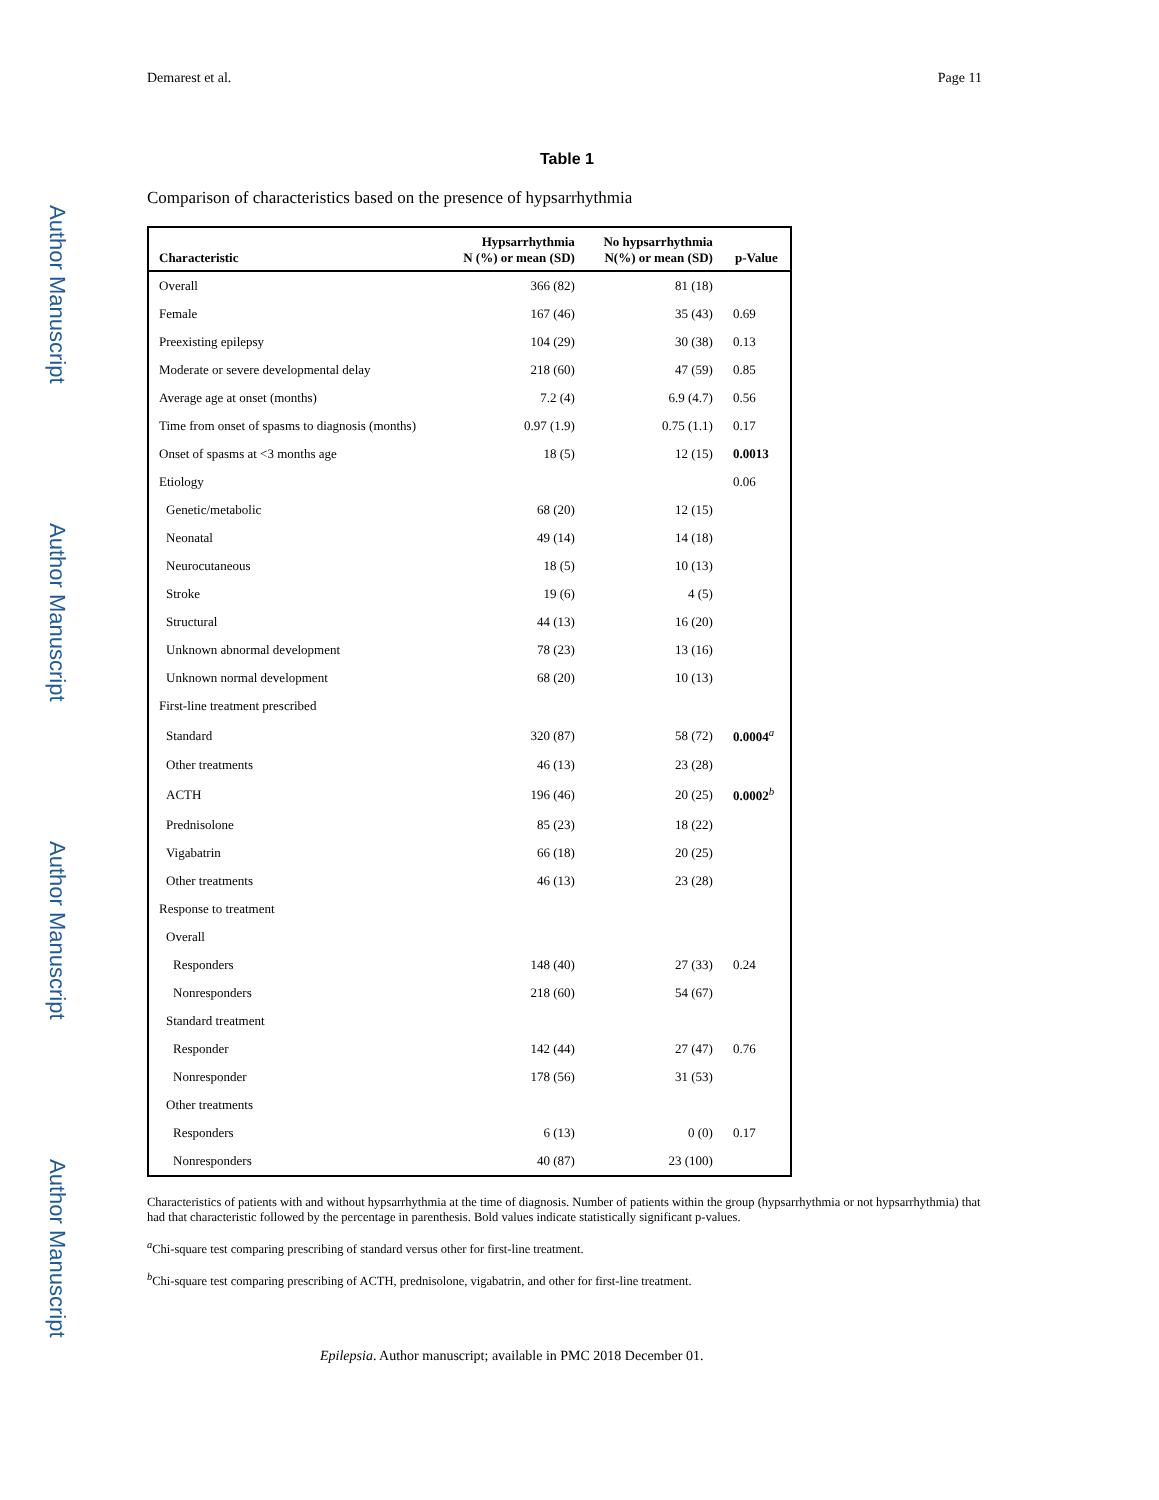Author Manuscript
Author Manuscript
Author Manuscript
Author Manuscript
Demarest et al. Page 11
Table 1
Comparison of characteristics based on the presence of hypsarrhythmia
| Characteristic | Hypsarrhythmia N (%) or mean (SD) | No hypsarrhythmia N(%) or mean (SD) | p-Value |
| --- | --- | --- | --- |
| Overall | 366 (82) | 81 (18) | |
| Female | 167 (46) | 35 (43) | 0.69 |
| Preexisting epilepsy | 104 (29) | 30 (38) | 0.13 |
| Moderate or severe developmental delay | 218 (60) | 47 (59) | 0.85 |
| Average age at onset (months) | 7.2 (4) | 6.9 (4.7) | 0.56 |
| Time from onset of spasms to diagnosis (months) | 0.97 (1.9) | 0.75 (1.1) | 0.17 |
| Onset of spasms at <3 months age | 18 (5) | 12 (15) | 0.0013 |
| Etiology | | | 0.06 |
| Genetic/metabolic | 68 (20) | 12 (15) | |
| Neonatal | 49 (14) | 14 (18) | |
| Neurocutaneous | 18 (5) | 10 (13) | |
| Stroke | 19 (6) | 4 (5) | |
| Structural | 44 (13) | 16 (20) | |
| Unknown abnormal development | 78 (23) | 13 (16) | |
| Unknown normal development | 68 (20) | 10 (13) | |
| First-line treatment prescribed | | | |
| Standard | 320 (87) | 58 (72) | 0.0004<sup>a</sup> |
| Other treatments | 46 (13) | 23 (28) | |
| ACTH | 196 (46) | 20 (25) | 0.0002<sup>b</sup> |
| Prednisolone | 85 (23) | 18 (22) | |
| Vigabatrin | 66 (18) | 20 (25) | |
| Other treatments | 46 (13) | 23 (28) | |
| Response to treatment | | | |
| Overall | | | |
| Responders | 148 (40) | 27 (33) | 0.24 |
| Nonresponders | 218 (60) | 54 (67) | |
| Standard treatment | | | |
| Responder | 142 (44) | 27 (47) | 0.76 |
| Nonresponder | 178 (56) | 31 (53) | |
| Other treatments | | | |
| Responders | 6 (13) | 0 (0) | 0.17 |
| Nonresponders | 40 (87) | 23 (100) | |
Characteristics of patients with and without hypsarrhythmia at the time of diagnosis. Number of patients within the group (hypsarrhythmia or not hypsarrhythmia) that had that characteristic followed by the percentage in parenthesis. Bold values indicate statistically significant p-values.
<sup>a</sup> Chi-square test comparing prescribing of standard versus other for first-line treatment.
<sup>b</sup> Chi-square test comparing prescribing of ACTH, prednisolone, vigabatrin, and other for first-line treatment.
Epilepsia. Author manuscript; available in PMC 2018 December 01.